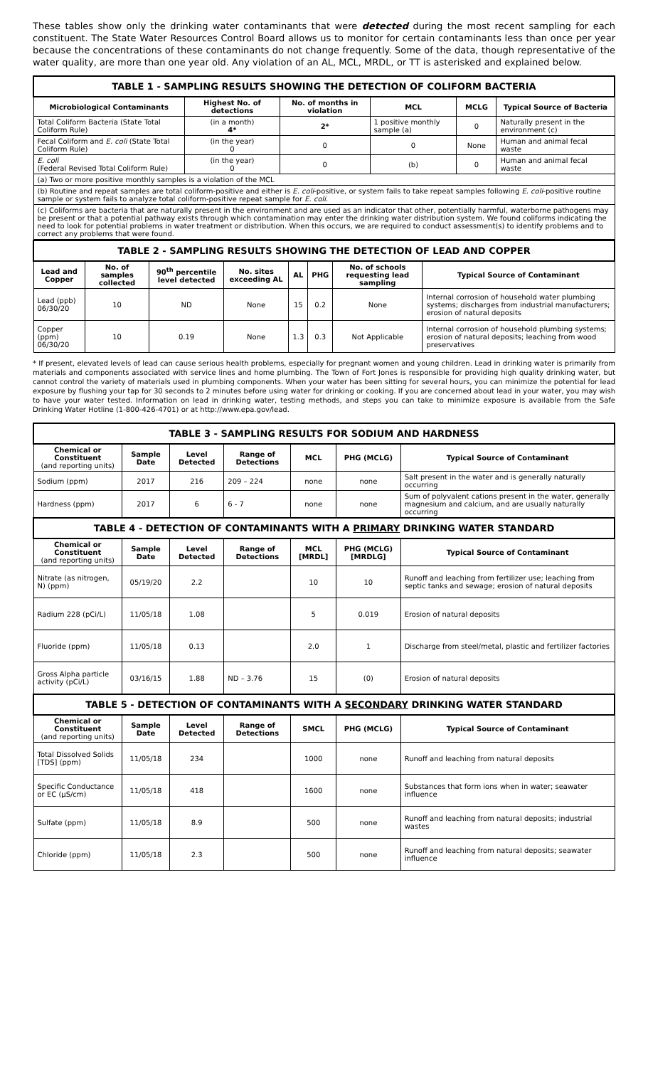These tables show only the drinking water contaminants that were detected during the most recent sampling for each constituent. The State Water Resources Control Board allows us to monitor for certain contaminants less than once per year because the concentrations of these contaminants do not change frequently. Some of the data, though representative of the water quality, are more than one year old. Any violation of an AL, MCL, MRDL, or TT is asterisked and explained below.
| TABLE 1 - SAMPLING RESULTS SHOWING THE DETECTION OF COLIFORM BACTERIA | | | | | |
| Microbiological Contaminants | Highest No. of detections | No. of months in violation | MCL | MCLG | Typical Source of Bacteria |
| Total Coliform Bacteria (State Total Coliform Rule) | (in a month) 4* | 2* | 1 positive monthly sample (a) | 0 | Naturally present in the environment (c) |
| Fecal Coliform and E. coli (State Total Coliform Rule) | (in the year) 0 | 0 | 0 | None | Human and animal fecal waste |
| E. coli (Federal Revised Total Coliform Rule) | (in the year) 0 | 0 | (b) | 0 | Human and animal fecal waste |
| (a) Two or more positive monthly samples is a violation of the MCL | | | | | |
| (b) Routine and repeat samples are total coliform-positive and either is E. coli -positive, or system fails to take repeat samples following E. coli -positive routine sample or system fails to analyze total coliform-positive repeat sample for E. coli . | | | | | |
| (c) Coliforms are bacteria that are naturally present in the environment and are used as an indicator that other, potentially harmful, waterborne pathogens may be present or that a potential pathway exists through which contamination may enter the drinking water distribution system. We found coliforms indicating the need to look for potential problems in water treatment or distribution. When this occurs, we are required to conduct assessment(s) to identify problems and to correct any problems that were found. | | | | | |
| TABLE 2 - SAMPLING RESULTS SHOWING THE DETECTION OF LEAD AND COPPER | | | | | | | |
| Lead and Copper | No. of samples collected | 90<sup>th</sup> percentile level detected | No. sites exceeding AL | AL | PHG | No. of schools requesting lead sampling | Typical Source of Contaminant |
| Lead (ppb) 06/30/20 | 10 | ND | None | 15 | 0.2 | None | Internal corrosion of household water plumbing systems; discharges from industrial manufacturers; erosion of natural deposits |
| Copper (ppm) 06/30/20 | 10 | 0.19 | None | 1.3 | 0.3 | Not Applicable | Internal corrosion of household plumbing systems; erosion of natural deposits; leaching from wood preservatives |
* If present, elevated levels of lead can cause serious health problems, especially for pregnant women and young children. Lead in drinking water is primarily from materials and components associated with service lines and home plumbing. The Town of Fort Jones is responsible for providing high quality drinking water, but cannot control the variety of materials used in plumbing components. When your water has been sitting for several hours, you can minimize the potential for lead exposure by flushing your tap for 30 seconds to 2 minutes before using water for drinking or cooking. If you are concerned about lead in your water, you may wish to have your water tested. Information on lead in drinking water, testing methods, and steps you can take to minimize exposure is available from the Safe Drinking Water Hotline (1-800-426-4701) or at http://www.epa.gov/lead.
| TABLE 3 - SAMPLING RESULTS FOR SODIUM AND HARDNESS | | | | | | |
| Chemical or Constituent (and reporting units) | Sample Date | Level Detected | Range of Detections | MCL | PHG (MCLG) | Typical Source of Contaminant |
| Sodium (ppm) | 2017 | 216 | 209 – 224 | none | none | Salt present in the water and is generally naturally occurring |
| Hardness (ppm) | 2017 | 6 | 6 - 7 | none | none | Sum of polyvalent cations present in the water, generally magnesium and calcium, and are usually naturally occurring |
| TABLE 4 - DETECTION OF CONTAMINANTS WITH A PRIMARY DRINKING WATER STANDARD | | | | | | |
| Chemical or Constituent (and reporting units) | Sample Date | Level Detected | Range of Detections | MCL [MRDL] | PHG (MCLG) [MRDLG] | Typical Source of Contaminant |
| Nitrate (as nitrogen, N) (ppm) | 05/19/20 | 2.2 | | 10 | 10 | Runoff and leaching from fertilizer use; leaching from septic tanks and sewage; erosion of natural deposits |
| Radium 228 (pCi/L) | 11/05/18 | 1.08 | | 5 | 0.019 | Erosion of natural deposits |
| Fluoride (ppm) | 11/05/18 | 0.13 | | 2.0 | 1 | Discharge from steel/metal, plastic and fertilizer factories |
| Gross Alpha particle activity (pCi/L) | 03/16/15 | 1.88 | ND – 3.76 | 15 | (0) | Erosion of natural deposits |
| TABLE 5 - DETECTION OF CONTAMINANTS WITH A SECONDARY DRINKING WATER STANDARD | | | | | | |
| Chemical or Constituent (and reporting units) | Sample Date | Level Detected | Range of Detections | SMCL | PHG (MCLG) | Typical Source of Contaminant |
| Total Dissolved Solids [TDS] (ppm) | 11/05/18 | 234 | | 1000 | none | Runoff and leaching from natural deposits |
| Specific Conductance or EC (μS/cm) | 11/05/18 | 418 | | 1600 | none | Substances that form ions when in water; seawater influence |
| Sulfate (ppm) | 11/05/18 | 8.9 | | 500 | none | Runoff and leaching from natural deposits; industrial wastes |
| Chloride (ppm) | 11/05/18 | 2.3 | | 500 | none | Runoff and leaching from natural deposits; seawater influence |